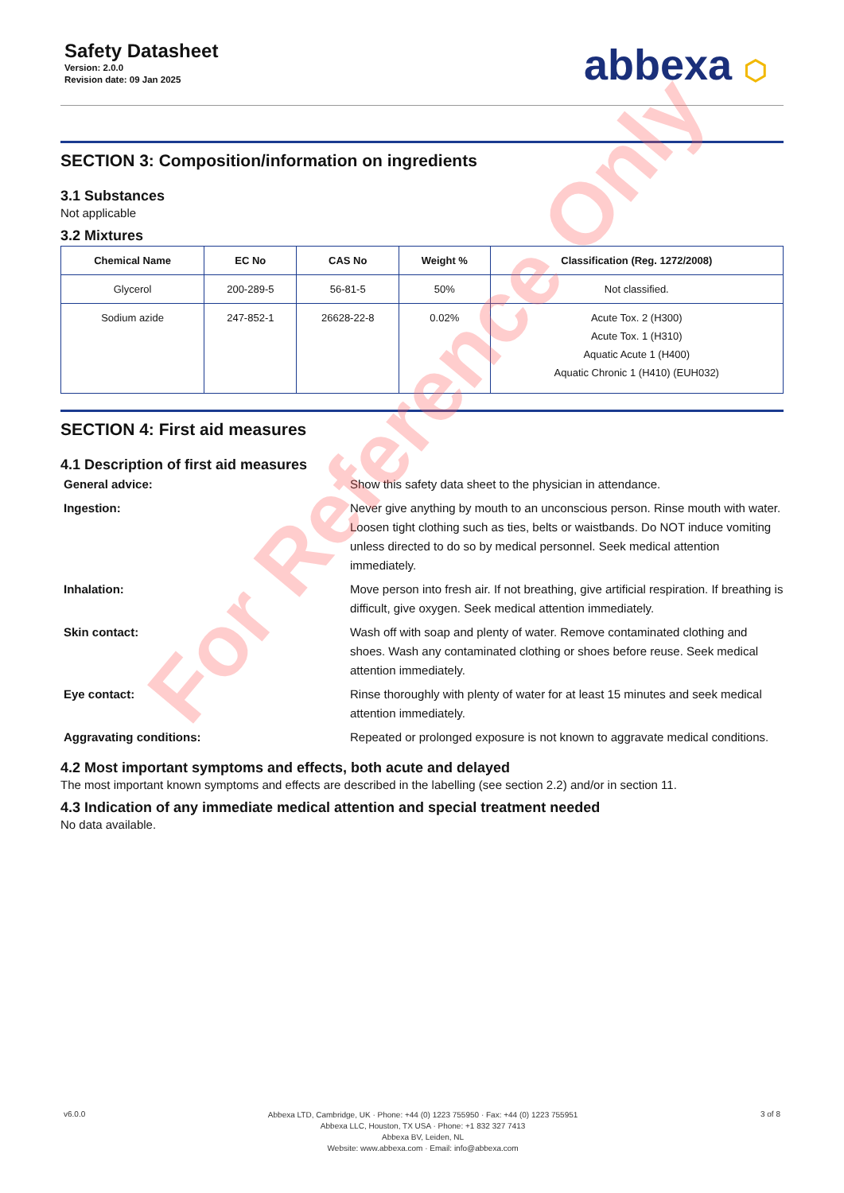Safety Datasheet
Version: 2.0.0
Revision date: 09 Jan 2025
abbexa ⬡
SECTION 3: Composition/information on ingredients
3.1 Substances
Not applicable
3.2 Mixtures
| Chemical Name | EC No | CAS No | Weight % | Classification (Reg. 1272/2008) |
| --- | --- | --- | --- | --- |
| Glycerol | 200-289-5 | 56-81-5 | 50% | Not classified. |
| Sodium azide | 247-852-1 | 26628-22-8 | 0.02% | Acute Tox. 2 (H300) Acute Tox. 1 (H310) Aquatic Acute 1 (H400) Aquatic Chronic 1 (H410) (EUH032) |
SECTION 4: First aid measures
4.1 Description of first aid measures
General advice:
Show this safety data sheet to the physician in attendance.
Ingestion:
Never give anything by mouth to an unconscious person. Rinse mouth with water. Loosen tight clothing such as ties, belts or waistbands. Do NOT induce vomiting unless directed to do so by medical personnel. Seek medical attention immediately.
Inhalation:
Move person into fresh air. If not breathing, give artificial respiration. If breathing is difficult, give oxygen. Seek medical attention immediately.
Skin contact:
Wash off with soap and plenty of water. Remove contaminated clothing and shoes. Wash any contaminated clothing or shoes before reuse. Seek medical attention immediately.
Eye contact:
Rinse thoroughly with plenty of water for at least 15 minutes and seek medical attention immediately.
Aggravating conditions:
Repeated or prolonged exposure is not known to aggravate medical conditions.
4.2 Most important symptoms and effects, both acute and delayed
The most important known symptoms and effects are described in the labelling (see section 2.2) and/or in section 11.
4.3 Indication of any immediate medical attention and special treatment needed
No data available.
For Reference Only
v6.0.0
Abbexa LTD, Cambridge, UK · Phone: +44 (0) 1223 755950 · Fax: +44 (0) 1223 755951
Abbexa LLC, Houston, TX USA · Phone: +1 832 327 7413
Abbexa BV, Leiden, NL
Website: www.abbexa.com · Email: info@abbexa.com
3 of 8